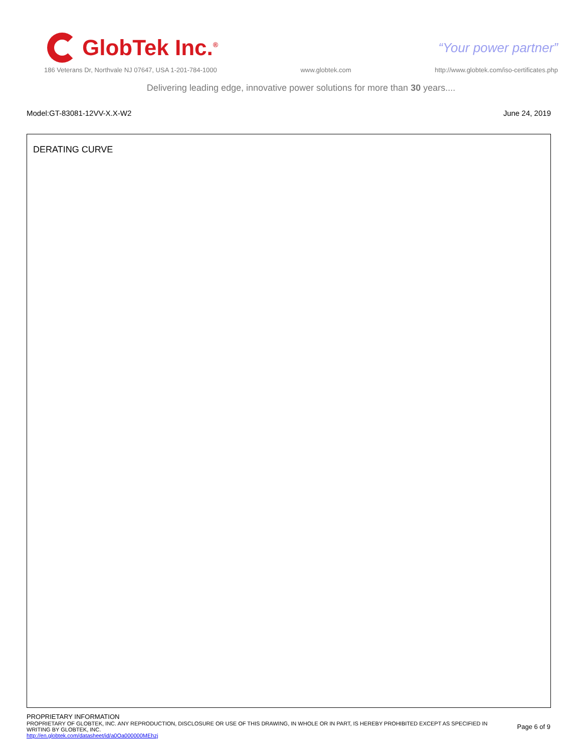GlobTek Inc.<sup>®</sup> “Your power partner”
186 Veterans Dr, Northvale NJ 07647, USA 1-201-784-1000 www.globtek.com http://www.globtek.com/iso-certificates.php
Delivering leading edge, innovative power solutions for more than 30 years....
Model:GT-83081-12VV-X.X-W2 June 24, 2019
DERATING CURVE
PROPRIETARY INFORMATION
PROPRIETARY OF GLOBTEK, INC. ANY REPRODUCTION, DISCLOSURE OR USE OF THIS DRAWING, IN WHOLE OR IN PART, IS HEREBY PROHIBITED EXCEPT AS SPECIFIED IN WRITING BY GLOBTEK, INC.
Page 6 of 9
http://en.globtek.com/datasheet/id/a0Oa000000MEhzj